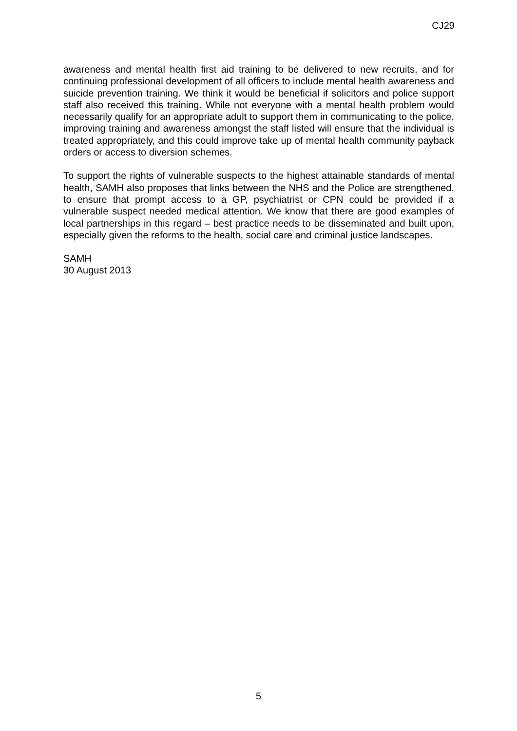CJ29
awareness and mental health first aid training to be delivered to new recruits, and for continuing professional development of all officers to include mental health awareness and suicide prevention training. We think it would be beneficial if solicitors and police support staff also received this training. While not everyone with a mental health problem would necessarily qualify for an appropriate adult to support them in communicating to the police, improving training and awareness amongst the staff listed will ensure that the individual is treated appropriately, and this could improve take up of mental health community payback orders or access to diversion schemes.
To support the rights of vulnerable suspects to the highest attainable standards of mental health, SAMH also proposes that links between the NHS and the Police are strengthened, to ensure that prompt access to a GP, psychiatrist or CPN could be provided if a vulnerable suspect needed medical attention. We know that there are good examples of local partnerships in this regard – best practice needs to be disseminated and built upon, especially given the reforms to the health, social care and criminal justice landscapes.
SAMH
30 August 2013
5